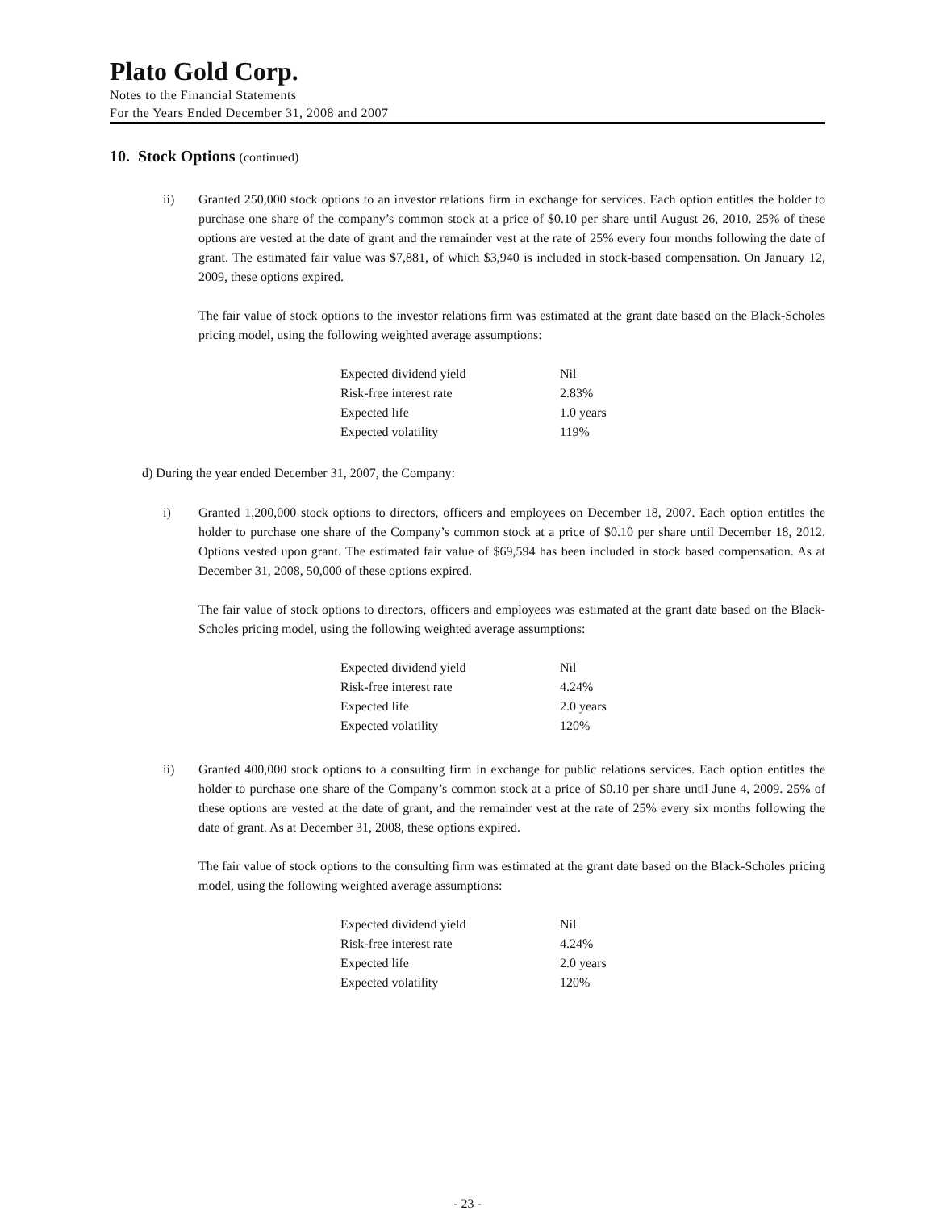Plato Gold Corp.
Notes to the Financial Statements
For the Years Ended December 31, 2008 and 2007
10. Stock Options (continued)
ii) Granted 250,000 stock options to an investor relations firm in exchange for services. Each option entitles the holder to purchase one share of the company’s common stock at a price of $0.10 per share until August 26, 2010. 25% of these options are vested at the date of grant and the remainder vest at the rate of 25% every four months following the date of grant. The estimated fair value was $7,881, of which $3,940 is included in stock-based compensation. On January 12, 2009, these options expired.
The fair value of stock options to the investor relations firm was estimated at the grant date based on the Black-Scholes pricing model, using the following weighted average assumptions:
| Expected dividend yield | Nil |
| Risk-free interest rate | 2.83% |
| Expected life | 1.0 years |
| Expected volatility | 119% |
d) During the year ended December 31, 2007, the Company:
i) Granted 1,200,000 stock options to directors, officers and employees on December 18, 2007. Each option entitles the holder to purchase one share of the Company’s common stock at a price of $0.10 per share until December 18, 2012. Options vested upon grant. The estimated fair value of $69,594 has been included in stock based compensation. As at December 31, 2008, 50,000 of these options expired.
The fair value of stock options to directors, officers and employees was estimated at the grant date based on the Black-Scholes pricing model, using the following weighted average assumptions:
| Expected dividend yield | Nil |
| Risk-free interest rate | 4.24% |
| Expected life | 2.0 years |
| Expected volatility | 120% |
ii) Granted 400,000 stock options to a consulting firm in exchange for public relations services. Each option entitles the holder to purchase one share of the Company’s common stock at a price of $0.10 per share until June 4, 2009. 25% of these options are vested at the date of grant, and the remainder vest at the rate of 25% every six months following the date of grant. As at December 31, 2008, these options expired.
The fair value of stock options to the consulting firm was estimated at the grant date based on the Black-Scholes pricing model, using the following weighted average assumptions:
| Expected dividend yield | Nil |
| Risk-free interest rate | 4.24% |
| Expected life | 2.0 years |
| Expected volatility | 120% |
- 23 -